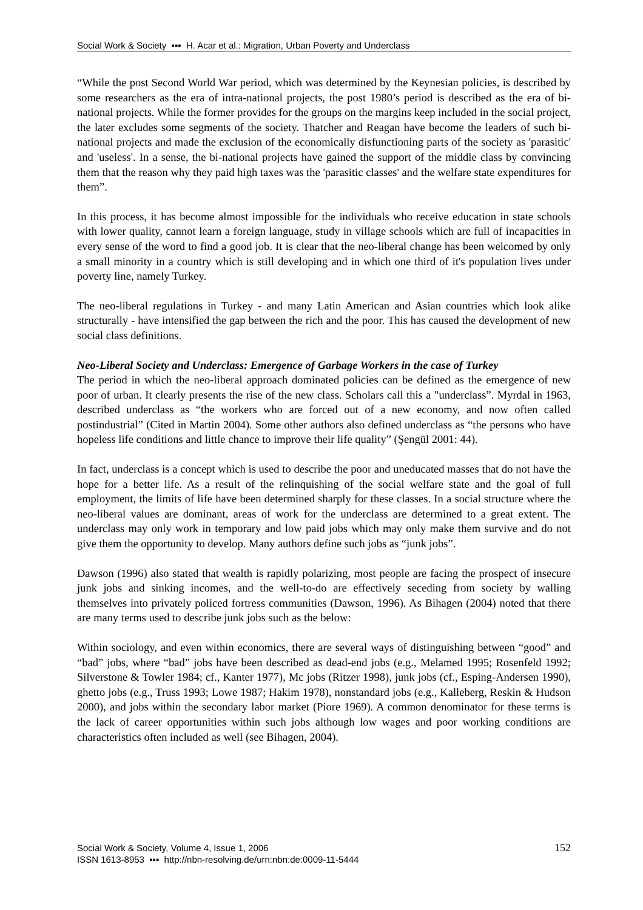Social Work & Society ▪▪▪ H. Acar et al.: Migration, Urban Poverty and Underclass
“While the post Second World War period, which was determined by the Keynesian policies, is described by some researchers as the era of intra-national projects, the post 1980’s period is described as the era of bi-national projects. While the former provides for the groups on the margins keep included in the social project, the later excludes some segments of the society. Thatcher and Reagan have become the leaders of such bi-national projects and made the exclusion of the economically disfunctioning parts of the society as 'parasitic' and 'useless'. In a sense, the bi-national projects have gained the support of the middle class by convincing them that the reason why they paid high taxes was the 'parasitic classes' and the welfare state expenditures for them”.
In this process, it has become almost impossible for the individuals who receive education in state schools with lower quality, cannot learn a foreign language, study in village schools which are full of incapacities in every sense of the word to find a good job. It is clear that the neo-liberal change has been welcomed by only a small minority in a country which is still developing and in which one third of it's population lives under poverty line, namely Turkey.
The neo-liberal regulations in Turkey - and many Latin American and Asian countries which look alike structurally - have intensified the gap between the rich and the poor. This has caused the development of new social class definitions.
Neo-Liberal Society and Underclass: Emergence of Garbage Workers in the case of Turkey
The period in which the neo-liberal approach dominated policies can be defined as the emergence of new poor of urban. It clearly presents the rise of the new class. Scholars call this a "underclass”. Myrdal in 1963, described underclass as “the workers who are forced out of a new economy, and now often called postindustrial” (Cited in Martin 2004). Some other authors also defined underclass as “the persons who have hopeless life conditions and little chance to improve their life quality” (Şengül 2001: 44).
In fact, underclass is a concept which is used to describe the poor and uneducated masses that do not have the hope for a better life. As a result of the relinquishing of the social welfare state and the goal of full employment, the limits of life have been determined sharply for these classes. In a social structure where the neo-liberal values are dominant, areas of work for the underclass are determined to a great extent. The underclass may only work in temporary and low paid jobs which may only make them survive and do not give them the opportunity to develop. Many authors define such jobs as “junk jobs”.
Dawson (1996) also stated that wealth is rapidly polarizing, most people are facing the prospect of insecure junk jobs and sinking incomes, and the well-to-do are effectively seceding from society by walling themselves into privately policed fortress communities (Dawson, 1996). As Bihagen (2004) noted that there are many terms used to describe junk jobs such as the below:
Within sociology, and even within economics, there are several ways of distinguishing between “good” and “bad” jobs, where “bad” jobs have been described as dead-end jobs (e.g., Melamed 1995; Rosenfeld 1992; Silverstone & Towler 1984; cf., Kanter 1977), Mc jobs (Ritzer 1998), junk jobs (cf., Esping-Andersen 1990), ghetto jobs (e.g., Truss 1993; Lowe 1987; Hakim 1978), nonstandard jobs (e.g., Kalleberg, Reskin & Hudson 2000), and jobs within the secondary labor market (Piore 1969). A common denominator for these terms is the lack of career opportunities within such jobs although low wages and poor working conditions are characteristics often included as well (see Bihagen, 2004).
Social Work & Society, Volume 4, Issue 1, 2006
ISSN 1613-8953 ▪▪▪ http://nbn-resolving.de/urn:nbn:de:0009-11-5444
152